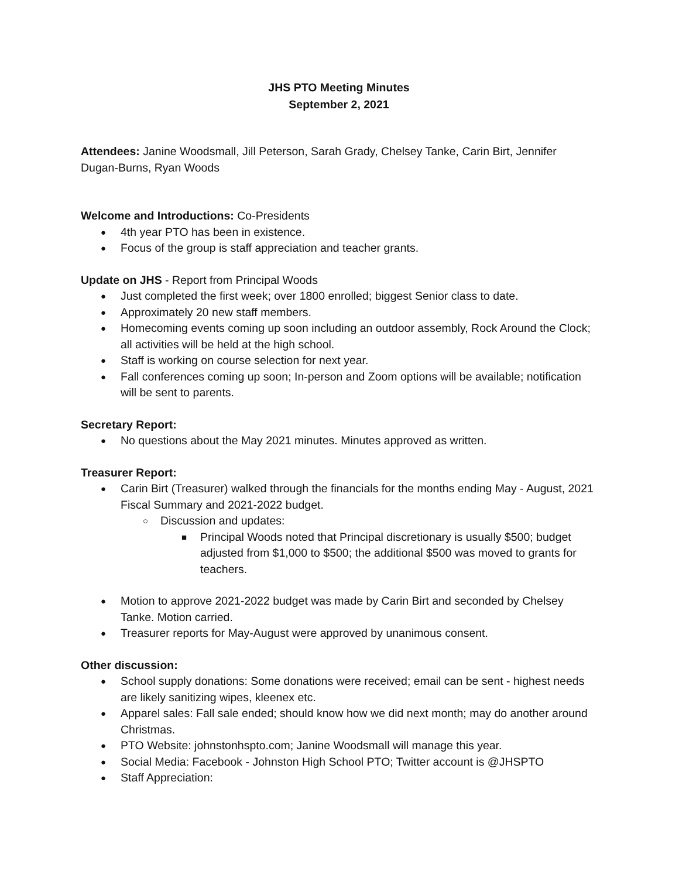JHS PTO Meeting Minutes
September 2, 2021
Attendees: Janine Woodsmall, Jill Peterson, Sarah Grady, Chelsey Tanke, Carin Birt, Jennifer Dugan-Burns, Ryan Woods
Welcome and Introductions: Co-Presidents
4th year PTO has been in existence.
Focus of the group is staff appreciation and teacher grants.
Update on JHS - Report from Principal Woods
Just completed the first week; over 1800 enrolled; biggest Senior class to date.
Approximately 20 new staff members.
Homecoming events coming up soon including an outdoor assembly, Rock Around the Clock; all activities will be held at the high school.
Staff is working on course selection for next year.
Fall conferences coming up soon; In-person and Zoom options will be available; notification will be sent to parents.
Secretary Report:
No questions about the May 2021 minutes. Minutes approved as written.
Treasurer Report:
Carin Birt (Treasurer) walked through the financials for the months ending May - August, 2021 Fiscal Summary and 2021-2022 budget.
Discussion and updates:
Principal Woods noted that Principal discretionary is usually $500; budget adjusted from $1,000 to $500; the additional $500 was moved to grants for teachers.
Motion to approve 2021-2022 budget was made by Carin Birt and seconded by Chelsey Tanke. Motion carried.
Treasurer reports for May-August were approved by unanimous consent.
Other discussion:
School supply donations: Some donations were received; email can be sent - highest needs are likely sanitizing wipes, kleenex etc.
Apparel sales: Fall sale ended; should know how we did next month; may do another around Christmas.
PTO Website: johnstonhspto.com; Janine Woodsmall will manage this year.
Social Media: Facebook - Johnston High School PTO; Twitter account is @JHSPTO
Staff Appreciation: